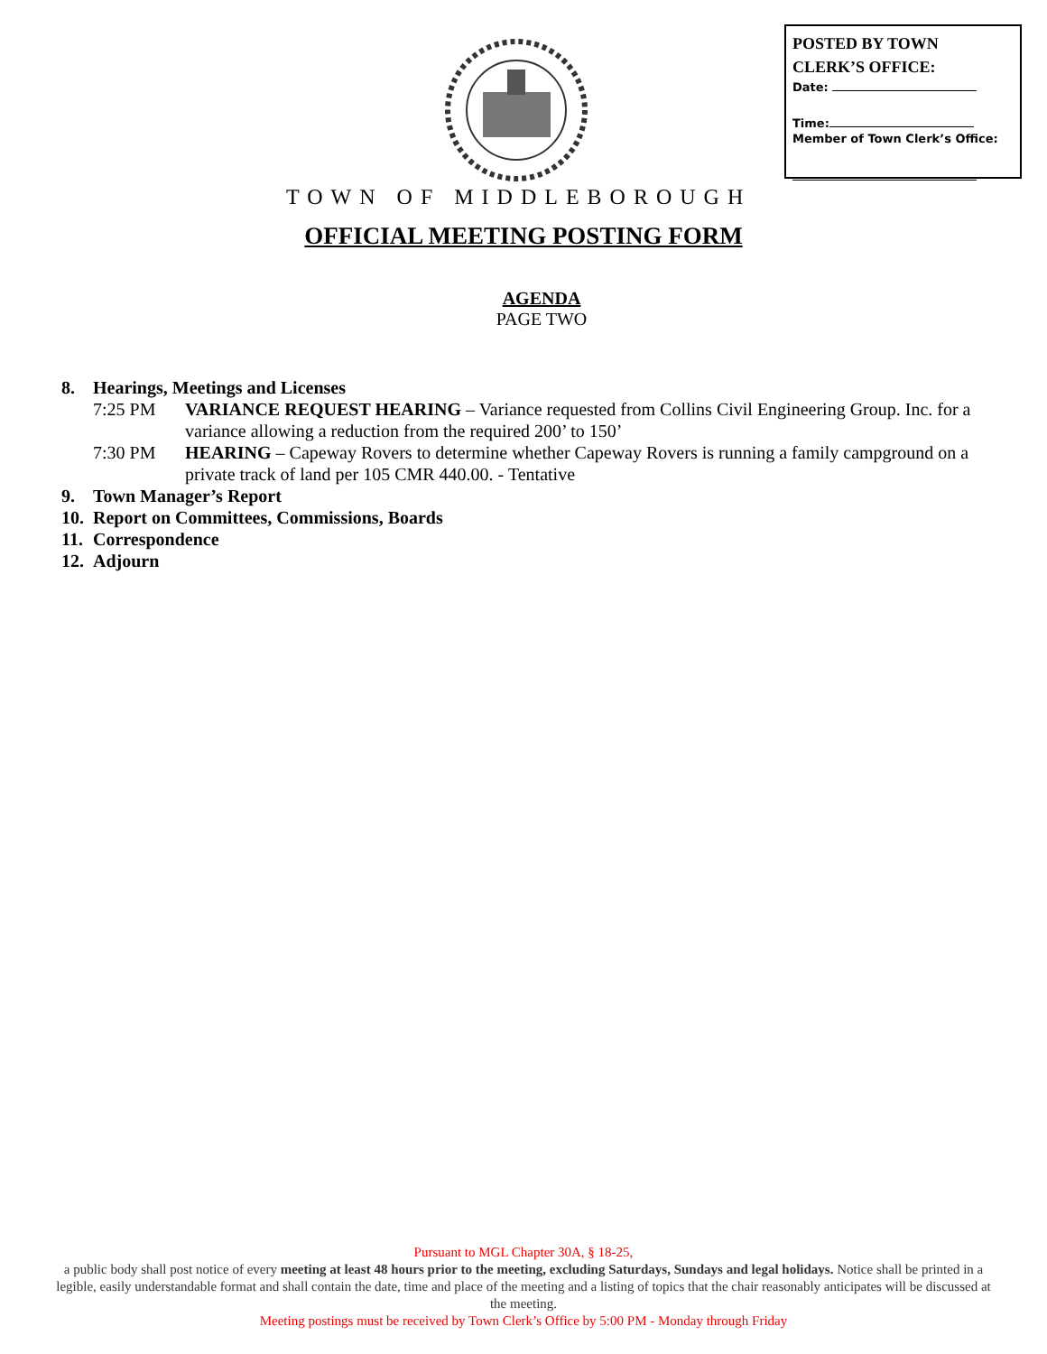POSTED BY TOWN
CLERK’S OFFICE:
Date:
Time:
Member of Town Clerk’s Office:
TOWN OF MIDDLEBOROUGH
OFFICIAL MEETING POSTING FORM
AGENDA
PAGE TWO
8. Hearings, Meetings and Licenses
7:25 PM VARIANCE REQUEST HEARING – Variance requested from Collins Civil Engineering Group. Inc. for a variance allowing a reduction from the required 200’ to 150’
7:30 PM HEARING – Capeway Rovers to determine whether Capeway Rovers is running a family campground on a private track of land per 105 CMR 440.00. - Tentative
9. Town Manager’s Report
10. Report on Committees, Commissions, Boards
11. Correspondence
12. Adjourn
Pursuant to MGL Chapter 30A, § 18-25,
a public body shall post notice of every meeting at least 48 hours prior to the meeting, excluding Saturdays, Sundays and legal holidays. Notice shall be printed in a legible, easily understandable format and shall contain the date, time and place of the meeting and a listing of topics that the chair reasonably anticipates will be discussed at the meeting.
Meeting postings must be received by Town Clerk’s Office by 5:00 PM - Monday through Friday